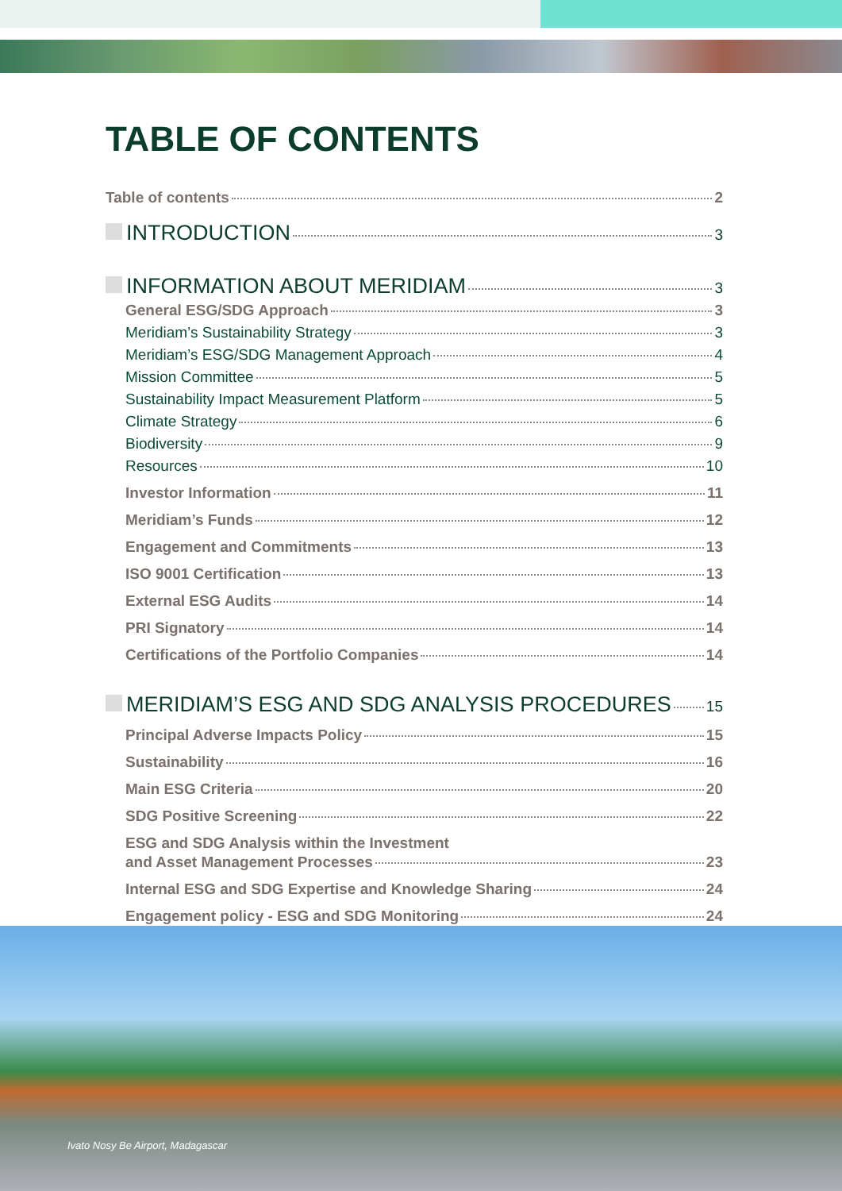TABLE OF CONTENTS
Table of contents 2
INTRODUCTION 3
INFORMATION ABOUT MERIDIAM 3
General ESG/SDG Approach 3
Meridiam’s Sustainability Strategy 3
Meridiam’s ESG/SDG Management Approach 4
Mission Committee 5
Sustainability Impact Measurement Platform 5
Climate Strategy 6
Biodiversity 9
Resources 10
Investor Information 11
Meridiam’s Funds 12
Engagement and Commitments 13
ISO 9001 Certification 13
External ESG Audits 14
PRI Signatory 14
Certifications of the Portfolio Companies 14
MERIDIAM’S ESG AND SDG ANALYSIS PROCEDURES 15
Principal Adverse Impacts Policy 15
Sustainability 16
Main ESG Criteria 20
SDG Positive Screening 22
ESG and SDG Analysis within the Investment
and Asset Management Processes 23
Internal ESG and SDG Expertise and Knowledge Sharing 24
Engagement policy - ESG and SDG Monitoring 24
Ivato Nosy Be Airport, Madagascar